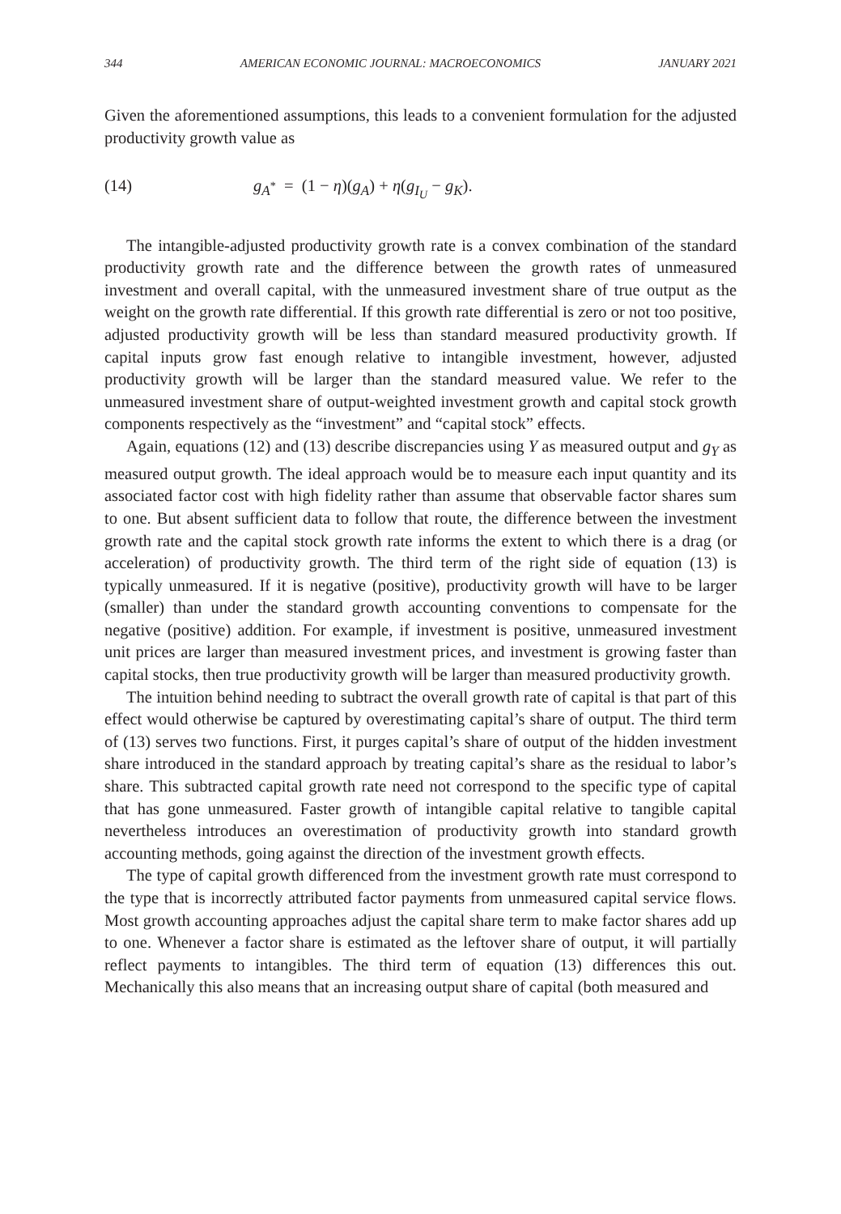344 AMERICAN ECONOMIC JOURNAL: MACROECONOMICS JANUARY 2021
Given the aforementioned assumptions, this leads to a convenient formulation for the adjusted productivity growth value as
(14) g<sub>A<sup>*</sup></sub> = (1 − η)(g<sub>A</sub>) + η(g<sub>I<sub>U</sub></sub> − g<sub>K</sub>).
The intangible-adjusted productivity growth rate is a convex combination of the standard productivity growth rate and the difference between the growth rates of unmeasured investment and overall capital, with the unmeasured investment share of true output as the weight on the growth rate differential. If this growth rate differential is zero or not too positive, adjusted productivity growth will be less than standard measured productivity growth. If capital inputs grow fast enough relative to intangible investment, however, adjusted productivity growth will be larger than the standard measured value. We refer to the unmeasured investment share of output-weighted investment growth and capital stock growth components respectively as the “investment” and “capital stock” effects.
Again, equations (12) and (13) describe discrepancies using Y as measured output and g<sub>Y</sub> as measured output growth. The ideal approach would be to measure each input quantity and its associated factor cost with high fidelity rather than assume that observable factor shares sum to one. But absent sufficient data to follow that route, the difference between the investment growth rate and the capital stock growth rate informs the extent to which there is a drag (or acceleration) of productivity growth. The third term of the right side of equation (13) is typically unmeasured. If it is negative (positive), productivity growth will have to be larger (smaller) than under the standard growth accounting conventions to compensate for the negative (positive) addition. For example, if investment is positive, unmeasured investment unit prices are larger than measured investment prices, and investment is growing faster than capital stocks, then true productivity growth will be larger than measured productivity growth.
The intuition behind needing to subtract the overall growth rate of capital is that part of this effect would otherwise be captured by overestimating capital’s share of output. The third term of (13) serves two functions. First, it purges capital’s share of output of the hidden investment share introduced in the standard approach by treating capital’s share as the residual to labor’s share. This subtracted capital growth rate need not correspond to the specific type of capital that has gone unmeasured. Faster growth of intangible capital relative to tangible capital nevertheless introduces an overestimation of productivity growth into standard growth accounting methods, going against the direction of the investment growth effects.
The type of capital growth differenced from the investment growth rate must correspond to the type that is incorrectly attributed factor payments from unmeasured capital service flows. Most growth accounting approaches adjust the capital share term to make factor shares add up to one. Whenever a factor share is estimated as the leftover share of output, it will partially reflect payments to intangibles. The third term of equation (13) differences this out. Mechanically this also means that an increasing output share of capital (both measured and